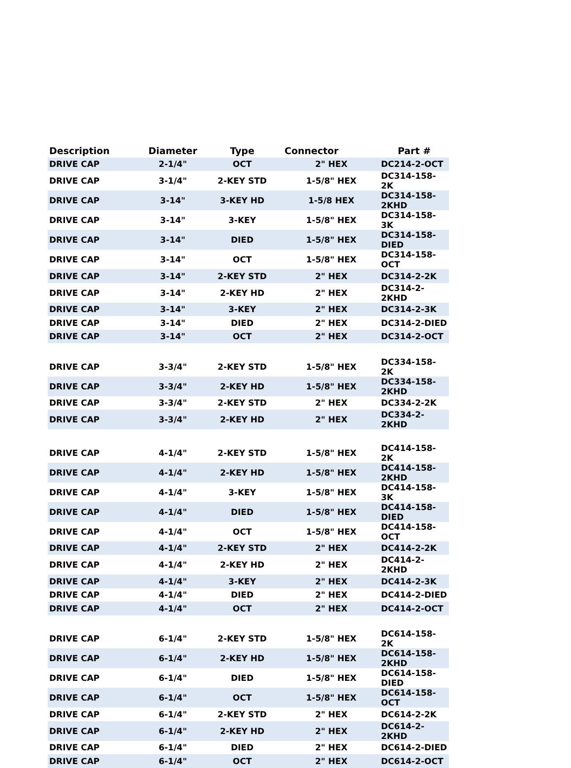| Description | Diameter | Type | Connector | Part # |
| --- | --- | --- | --- | --- |
| DRIVE CAP | 2-1/4" | OCT | 2" HEX | DC214-2-OCT |
| DRIVE CAP | 3-1/4" | 2-KEY STD | 1-5/8" HEX | DC314-158-2K |
| DRIVE CAP | 3-14" | 3-KEY HD | 1-5/8 HEX | DC314-158-2KHD |
| DRIVE CAP | 3-14" | 3-KEY | 1-5/8" HEX | DC314-158-3K |
| DRIVE CAP | 3-14" | DIED | 1-5/8" HEX | DC314-158-DIED |
| DRIVE CAP | 3-14" | OCT | 1-5/8" HEX | DC314-158-OCT |
| DRIVE CAP | 3-14" | 2-KEY STD | 2" HEX | DC314-2-2K |
| DRIVE CAP | 3-14" | 2-KEY HD | 2" HEX | DC314-2-2KHD |
| DRIVE CAP | 3-14" | 3-KEY | 2" HEX | DC314-2-3K |
| DRIVE CAP | 3-14" | DIED | 2" HEX | DC314-2-DIED |
| DRIVE CAP | 3-14" | OCT | 2" HEX | DC314-2-OCT |
| DRIVE CAP | 3-3/4" | 2-KEY STD | 1-5/8" HEX | DC334-158-2K |
| DRIVE CAP | 3-3/4" | 2-KEY HD | 1-5/8" HEX | DC334-158-2KHD |
| DRIVE CAP | 3-3/4" | 2-KEY STD | 2" HEX | DC334-2-2K |
| DRIVE CAP | 3-3/4" | 2-KEY HD | 2" HEX | DC334-2-2KHD |
| DRIVE CAP | 4-1/4" | 2-KEY STD | 1-5/8" HEX | DC414-158-2K |
| DRIVE CAP | 4-1/4" | 2-KEY HD | 1-5/8" HEX | DC414-158-2KHD |
| DRIVE CAP | 4-1/4" | 3-KEY | 1-5/8" HEX | DC414-158-3K |
| DRIVE CAP | 4-1/4" | DIED | 1-5/8" HEX | DC414-158-DIED |
| DRIVE CAP | 4-1/4" | OCT | 1-5/8" HEX | DC414-158-OCT |
| DRIVE CAP | 4-1/4" | 2-KEY STD | 2" HEX | DC414-2-2K |
| DRIVE CAP | 4-1/4" | 2-KEY HD | 2" HEX | DC414-2-2KHD |
| DRIVE CAP | 4-1/4" | 3-KEY | 2" HEX | DC414-2-3K |
| DRIVE CAP | 4-1/4" | DIED | 2" HEX | DC414-2-DIED |
| DRIVE CAP | 4-1/4" | OCT | 2" HEX | DC414-2-OCT |
| DRIVE CAP | 6-1/4" | 2-KEY STD | 1-5/8" HEX | DC614-158-2K |
| DRIVE CAP | 6-1/4" | 2-KEY HD | 1-5/8" HEX | DC614-158-2KHD |
| DRIVE CAP | 6-1/4" | DIED | 1-5/8" HEX | DC614-158-DIED |
| DRIVE CAP | 6-1/4" | OCT | 1-5/8" HEX | DC614-158-OCT |
| DRIVE CAP | 6-1/4" | 2-KEY STD | 2" HEX | DC614-2-2K |
| DRIVE CAP | 6-1/4" | 2-KEY HD | 2" HEX | DC614-2-2KHD |
| DRIVE CAP | 6-1/4" | DIED | 2" HEX | DC614-2-DIED |
| DRIVE CAP | 6-1/4" | OCT | 2" HEX | DC614-2-OCT |